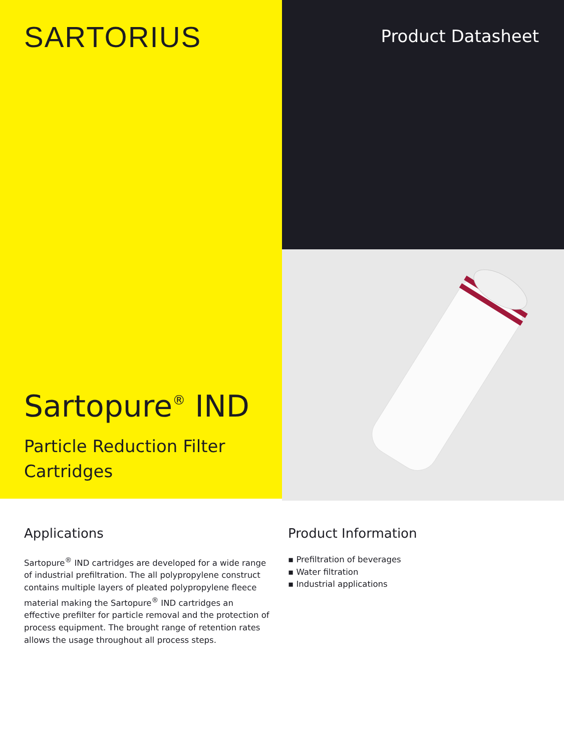SARTORIUS
Sartopure<sup>®</sup> IND
Particle Reduction Filter Cartridges
Product Datasheet
Applications
Sartopure<sup>®</sup> IND cartridges are developed for a wide range of industrial prefiltration. The all polypropylene construct contains multiple layers of pleated polypropylene fleece material making the Sartopure<sup>®</sup> IND cartridges an effective prefilter for particle removal and the protection of process equipment. The brought range of retention rates allows the usage throughout all process steps.
Product Information
▪ Prefiltration of beverages
▪ Water filtration
▪ Industrial applications